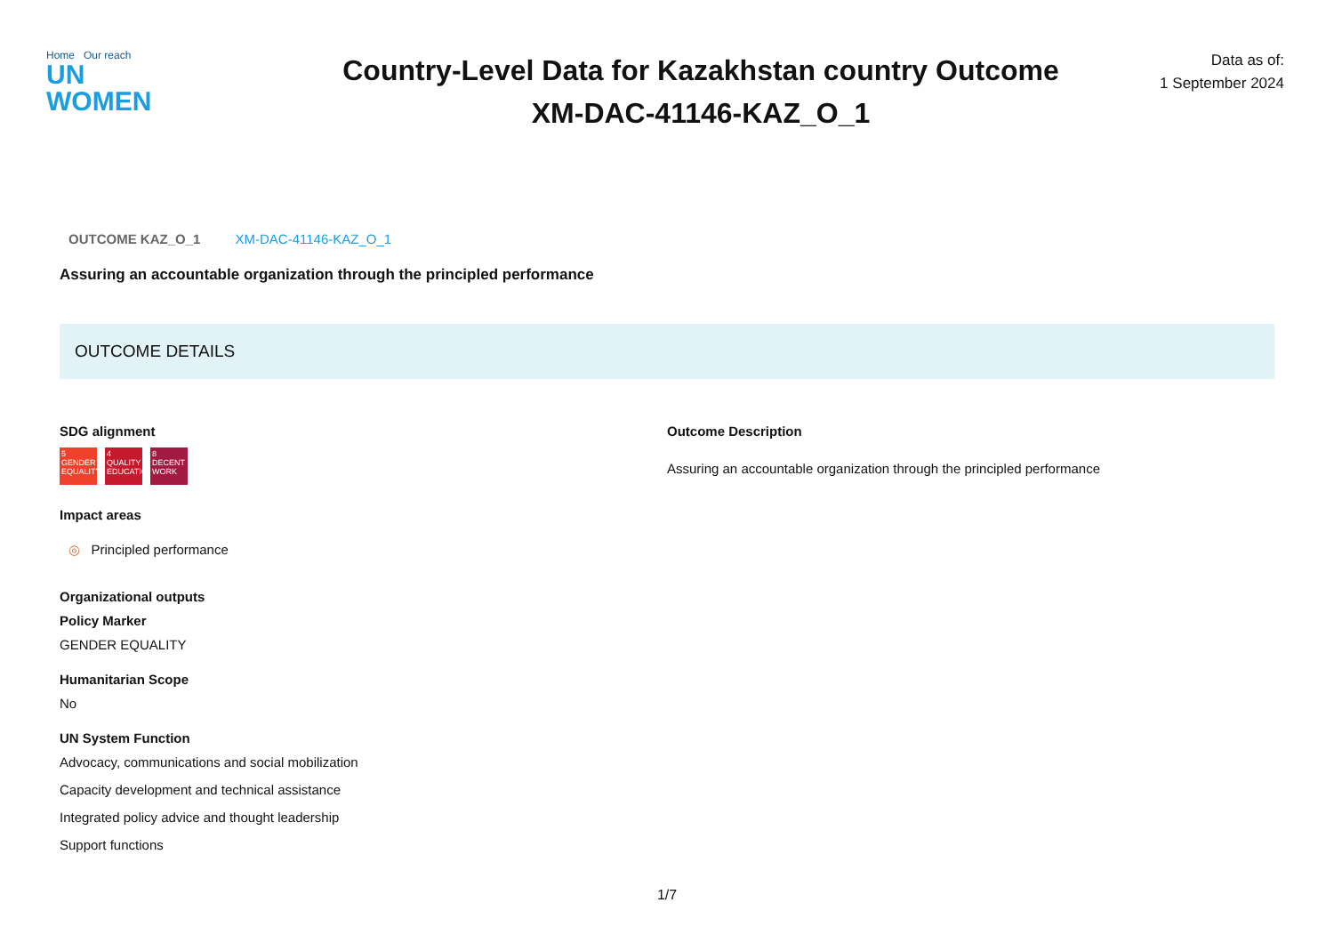Home Our reach
UN
WOMEN
Country-Level Data for Kazakhstan country Outcome
XM-DAC-41146-KAZ_O_1
Data as of:
1 September 2024
OUTCOME KAZ_O_1 XM-DAC-41146-KAZ_O_1
Assuring an accountable organization through the principled performance
OUTCOME DETAILS
SDG alignment
5 GENDER EQUALITY
4 QUALITY EDUCATION
8 DECENT WORK
Impact areas
◎ Principled performance
Organizational outputs
Policy Marker
GENDER EQUALITY
Humanitarian Scope
No
UN System Function
Advocacy, communications and social mobilization
Capacity development and technical assistance
Integrated policy advice and thought leadership
Support functions
Outcome Description
Assuring an accountable organization through the principled performance
1/7